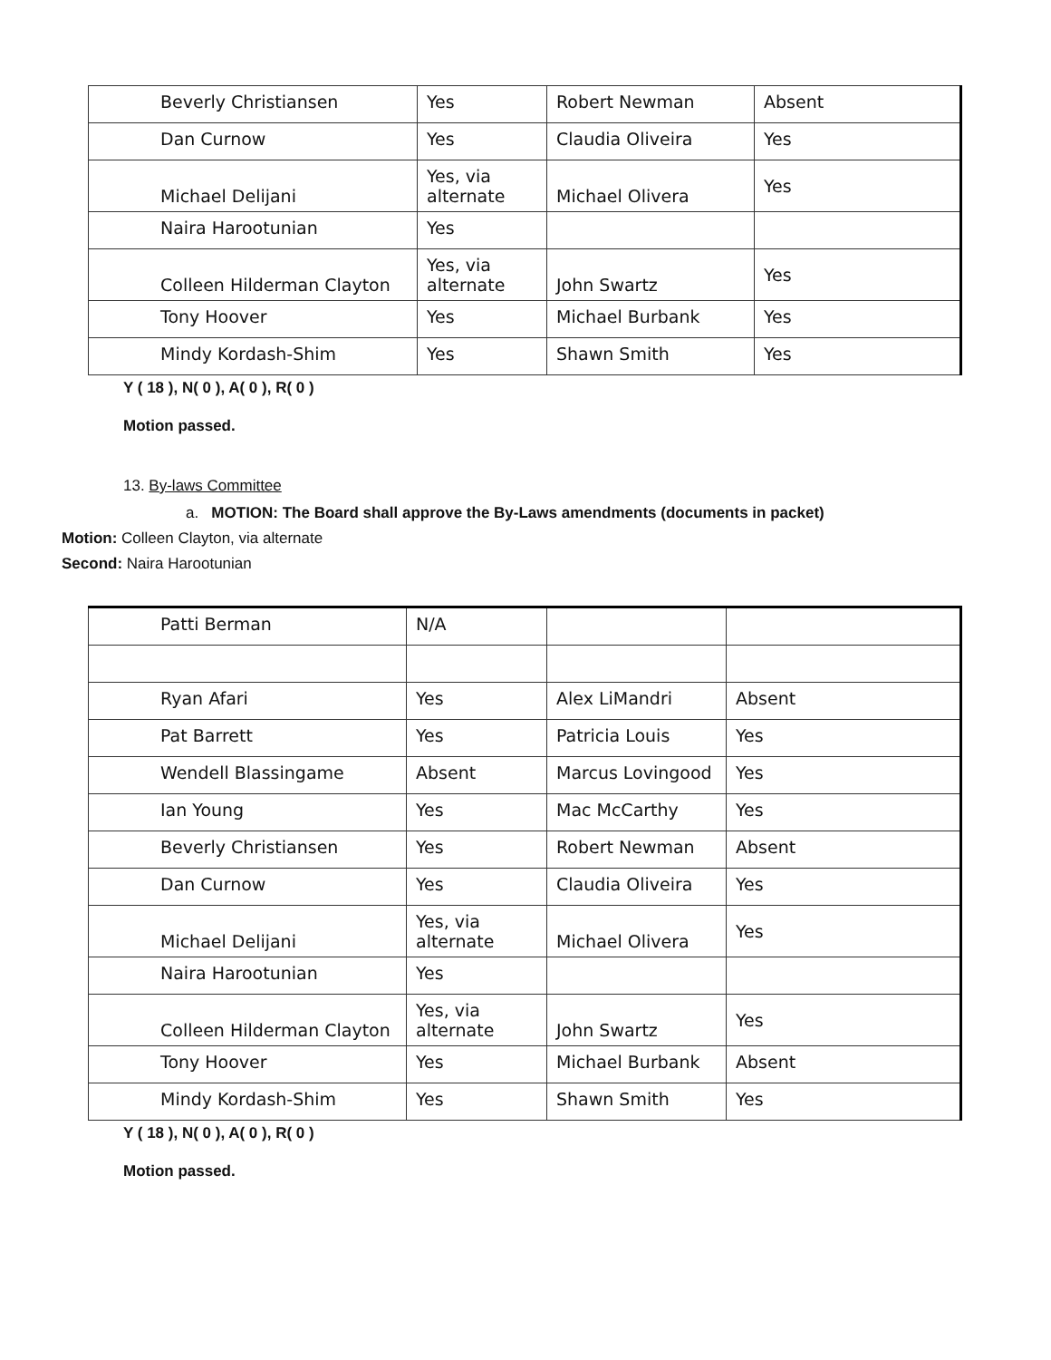| Beverly Christiansen | Yes | Robert Newman | Absent |
| Dan Curnow | Yes | Claudia Oliveira | Yes |
| Michael Delijani | Yes, via alternate | Michael Olivera | Yes |
| Naira Harootunian | Yes | | |
| Colleen Hilderman Clayton | Yes, via alternate | John Swartz | Yes |
| Tony Hoover | Yes | Michael Burbank | Yes |
| Mindy Kordash-Shim | Yes | Shawn Smith | Yes |
Y ( 18 ), N( 0 ), A( 0 ), R( 0 )
Motion passed.
13. By-laws Committee
a. MOTION: The Board shall approve the By-Laws amendments (documents in packet)
Motion: Colleen Clayton, via alternate
Second: Naira Harootunian
| Patti Berman | N/A | | |
| Ryan Afari | Yes | Alex LiMandri | Absent |
| Pat Barrett | Yes | Patricia Louis | Yes |
| Wendell Blassingame | Absent | Marcus Lovingood | Yes |
| Ian Young | Yes | Mac McCarthy | Yes |
| Beverly Christiansen | Yes | Robert Newman | Absent |
| Dan Curnow | Yes | Claudia Oliveira | Yes |
| Michael Delijani | Yes, via alternate | Michael Olivera | Yes |
| Naira Harootunian | Yes | | |
| Colleen Hilderman Clayton | Yes, via alternate | John Swartz | Yes |
| Tony Hoover | Yes | Michael Burbank | Absent |
| Mindy Kordash-Shim | Yes | Shawn Smith | Yes |
Y ( 18 ), N( 0 ), A( 0 ), R( 0 )
Motion passed.